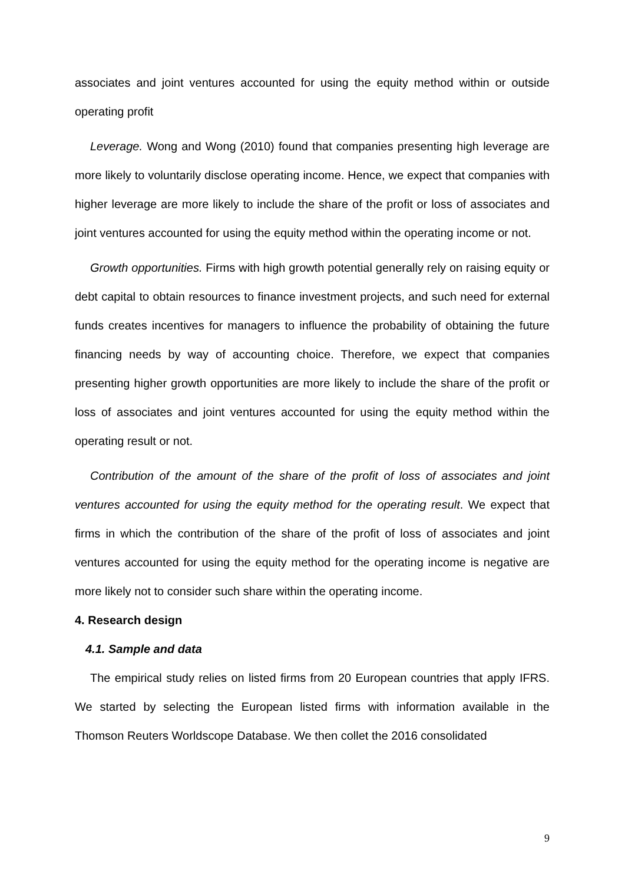associates and joint ventures accounted for using the equity method within or outside operating profit
Leverage. Wong and Wong (2010) found that companies presenting high leverage are more likely to voluntarily disclose operating income. Hence, we expect that companies with higher leverage are more likely to include the share of the profit or loss of associates and joint ventures accounted for using the equity method within the operating income or not.
Growth opportunities. Firms with high growth potential generally rely on raising equity or debt capital to obtain resources to finance investment projects, and such need for external funds creates incentives for managers to influence the probability of obtaining the future financing needs by way of accounting choice. Therefore, we expect that companies presenting higher growth opportunities are more likely to include the share of the profit or loss of associates and joint ventures accounted for using the equity method within the operating result or not.
Contribution of the amount of the share of the profit of loss of associates and joint ventures accounted for using the equity method for the operating result. We expect that firms in which the contribution of the share of the profit of loss of associates and joint ventures accounted for using the equity method for the operating income is negative are more likely not to consider such share within the operating income.
4. Research design
4.1. Sample and data
The empirical study relies on listed firms from 20 European countries that apply IFRS. We started by selecting the European listed firms with information available in the Thomson Reuters Worldscope Database. We then collet the 2016 consolidated
9